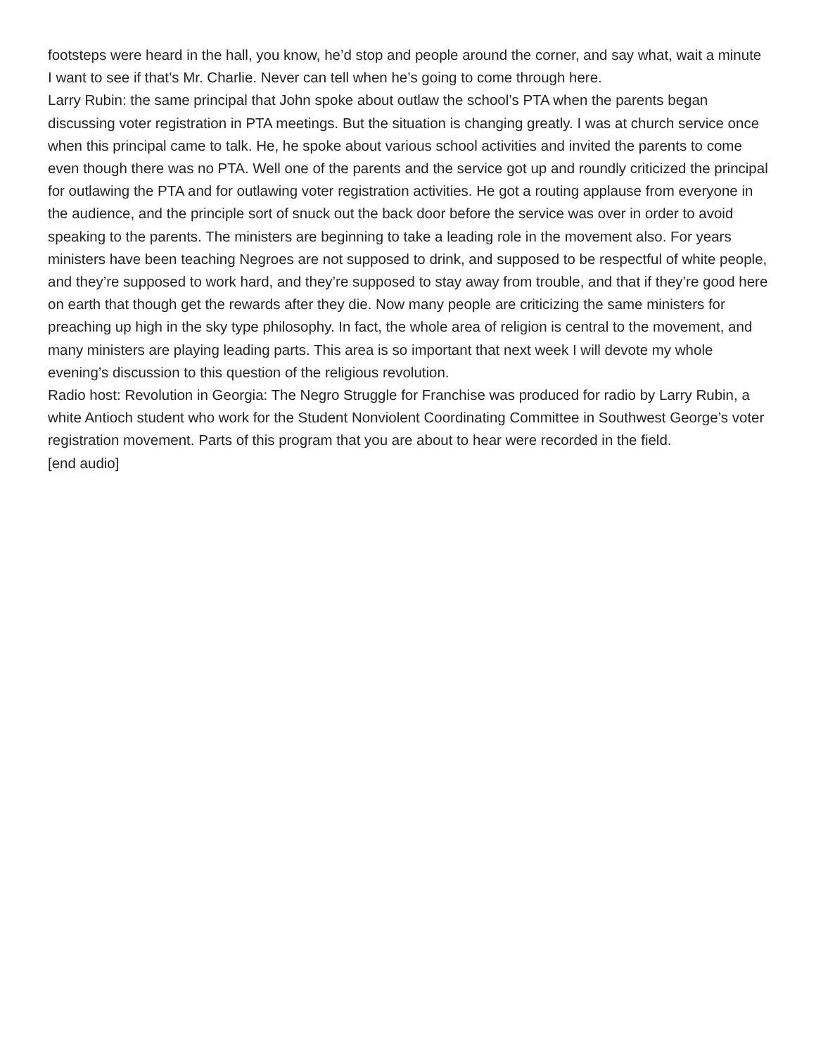footsteps were heard in the hall, you know, he’d stop and people around the corner, and say what, wait a minute I want to see if that’s Mr. Charlie. Never can tell when he’s going to come through here.
Larry Rubin: the same principal that John spoke about outlaw the school’s PTA when the parents began discussing voter registration in PTA meetings. But the situation is changing greatly. I was at church service once when this principal came to talk. He, he spoke about various school activities and invited the parents to come even though there was no PTA. Well one of the parents and the service got up and roundly criticized the principal for outlawing the PTA and for outlawing voter registration activities. He got a routing applause from everyone in the audience, and the principle sort of snuck out the back door before the service was over in order to avoid speaking to the parents. The ministers are beginning to take a leading role in the movement also. For years ministers have been teaching Negroes are not supposed to drink, and supposed to be respectful of white people, and they’re supposed to work hard, and they’re supposed to stay away from trouble, and that if they’re good here on earth that though get the rewards after they die. Now many people are criticizing the same ministers for preaching up high in the sky type philosophy. In fact, the whole area of religion is central to the movement, and many ministers are playing leading parts. This area is so important that next week I will devote my whole evening’s discussion to this question of the religious revolution.
Radio host: Revolution in Georgia: The Negro Struggle for Franchise was produced for radio by Larry Rubin, a white Antioch student who work for the Student Nonviolent Coordinating Committee in Southwest George’s voter registration movement. Parts of this program that you are about to hear were recorded in the field.
[end audio]